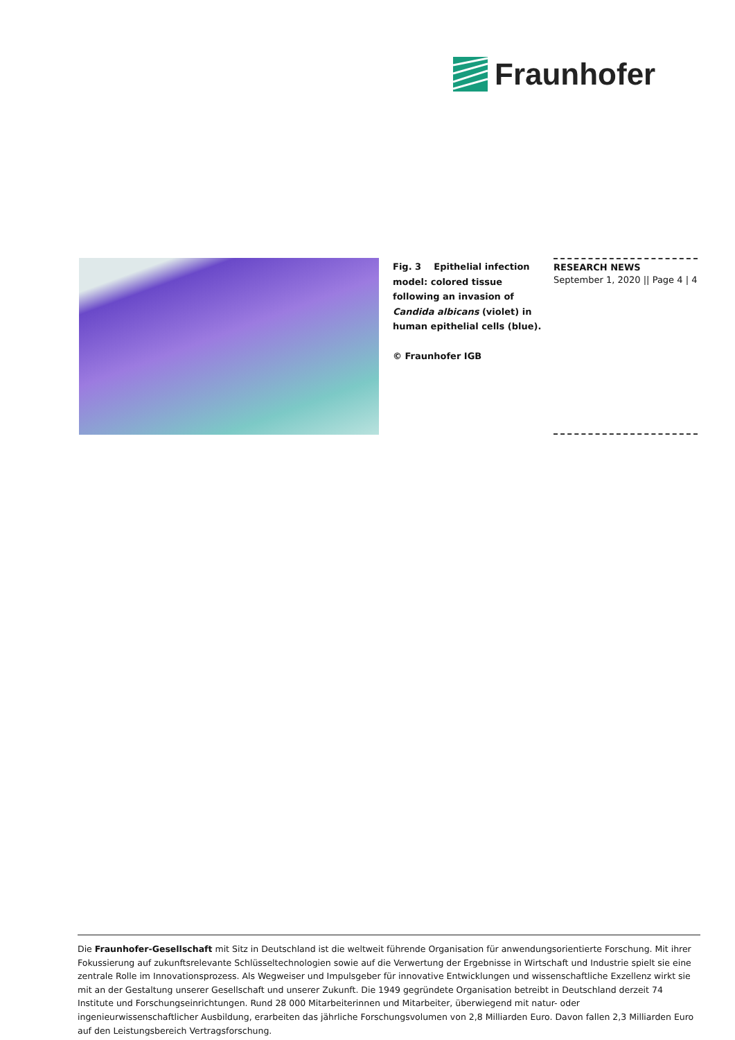Fraunhofer
Fig. 3 Epithelial infection model: colored tissue following an invasion of Candida albicans (violet) in human epithelial cells (blue).
© Fraunhofer IGB
RESEARCH NEWS
September 1, 2020 || Page 4 | 4
Die Fraunhofer-Gesellschaft mit Sitz in Deutschland ist die weltweit führende Organisation für anwendungsorientierte Forschung. Mit ihrer Fokussierung auf zukunftsrelevante Schlüsseltechnologien sowie auf die Verwertung der Ergebnisse in Wirtschaft und Industrie spielt sie eine zentrale Rolle im Innovationsprozess. Als Wegweiser und Impulsgeber für innovative Entwicklungen und wissenschaftliche Exzellenz wirkt sie mit an der Gestaltung unserer Gesellschaft und unserer Zukunft. Die 1949 gegründete Organisation betreibt in Deutschland derzeit 74 Institute und Forschungseinrichtungen. Rund 28 000 Mitarbeiterinnen und Mitarbeiter, überwiegend mit natur- oder ingenieurwissenschaftlicher Ausbildung, erarbeiten das jährliche Forschungsvolumen von 2,8 Milliarden Euro. Davon fallen 2,3 Milliarden Euro auf den Leistungsbereich Vertragsforschung.